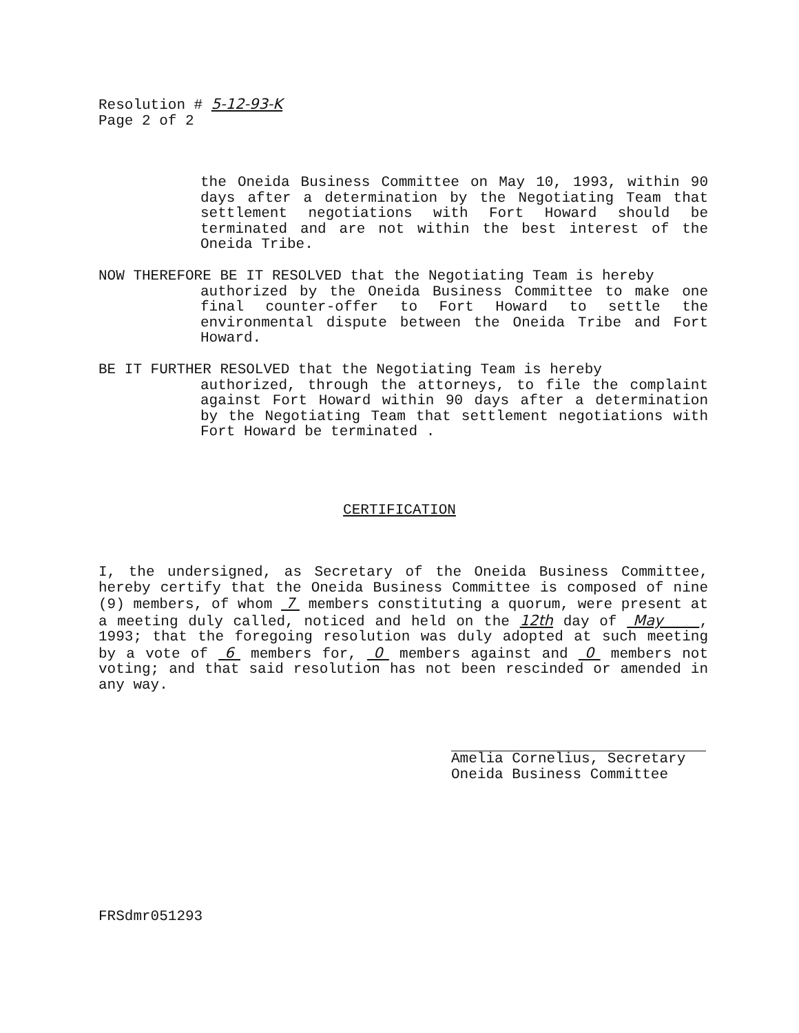Resolution # 5-12-93-K
Page 2 of 2
the Oneida Business Committee on May 10, 1993, within 90 days after a determination by the Negotiating Team that settlement negotiations with Fort Howard should be terminated and are not within the best interest of the Oneida Tribe.
NOW THEREFORE BE IT RESOLVED that the Negotiating Team is hereby
authorized by the Oneida Business Committee to make one final counter-offer to Fort Howard to settle the environmental dispute between the Oneida Tribe and Fort Howard.
BE IT FURTHER RESOLVED that the Negotiating Team is hereby
authorized, through the attorneys, to file the complaint against Fort Howard within 90 days after a determination by the Negotiating Team that settlement negotiations with Fort Howard be terminated .
CERTIFICATION
I, the undersigned, as Secretary of the Oneida Business Committee, hereby certify that the Oneida Business Committee is composed of nine (9) members, of whom 7 members constituting a quorum, were present at a meeting duly called, noticed and held on the 12th day of May , 1993; that the foregoing resolution was duly adopted at such meeting by a vote of 6 members for, 0 members against and 0 members not voting; and that said resolution has not been rescinded or amended in any way.
Amelia Cornelius, Secretary
Oneida Business Committee
FRSdmr051293